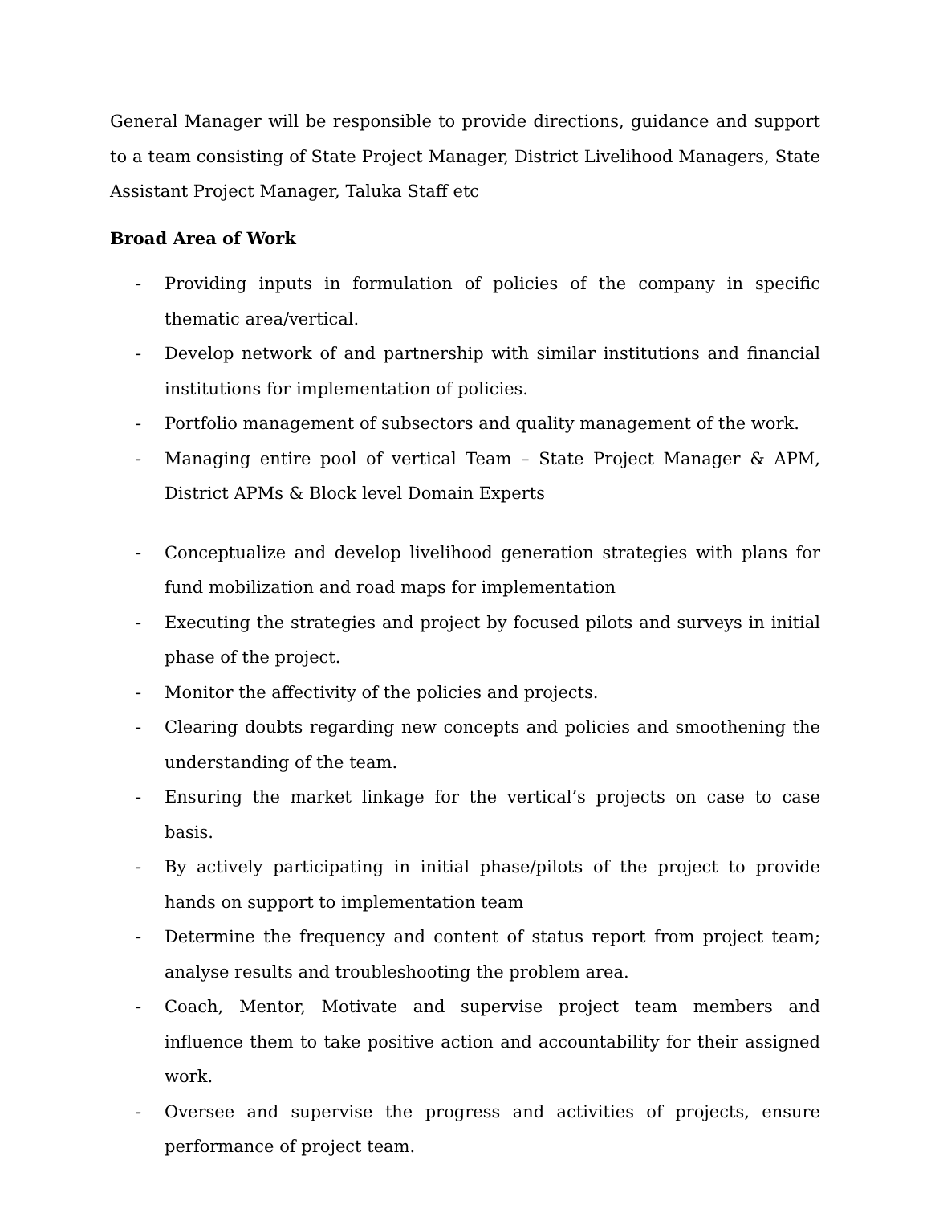General Manager will be responsible to provide directions, guidance and support to a team consisting of State Project Manager, District Livelihood Managers, State Assistant Project Manager, Taluka Staff etc
Broad Area of Work
- Providing inputs in formulation of policies of the company in specific thematic area/vertical.
- Develop network of and partnership with similar institutions and financial institutions for implementation of policies.
- Portfolio management of subsectors and quality management of the work.
- Managing entire pool of vertical Team – State Project Manager & APM, District APMs & Block level Domain Experts
- Conceptualize and develop livelihood generation strategies with plans for fund mobilization and road maps for implementation
- Executing the strategies and project by focused pilots and surveys in initial phase of the project.
- Monitor the affectivity of the policies and projects.
- Clearing doubts regarding new concepts and policies and smoothening the understanding of the team.
- Ensuring the market linkage for the vertical’s projects on case to case basis.
- By actively participating in initial phase/pilots of the project to provide hands on support to implementation team
- Determine the frequency and content of status report from project team; analyse results and troubleshooting the problem area.
- Coach, Mentor, Motivate and supervise project team members and influence them to take positive action and accountability for their assigned work.
- Oversee and supervise the progress and activities of projects, ensure performance of project team.